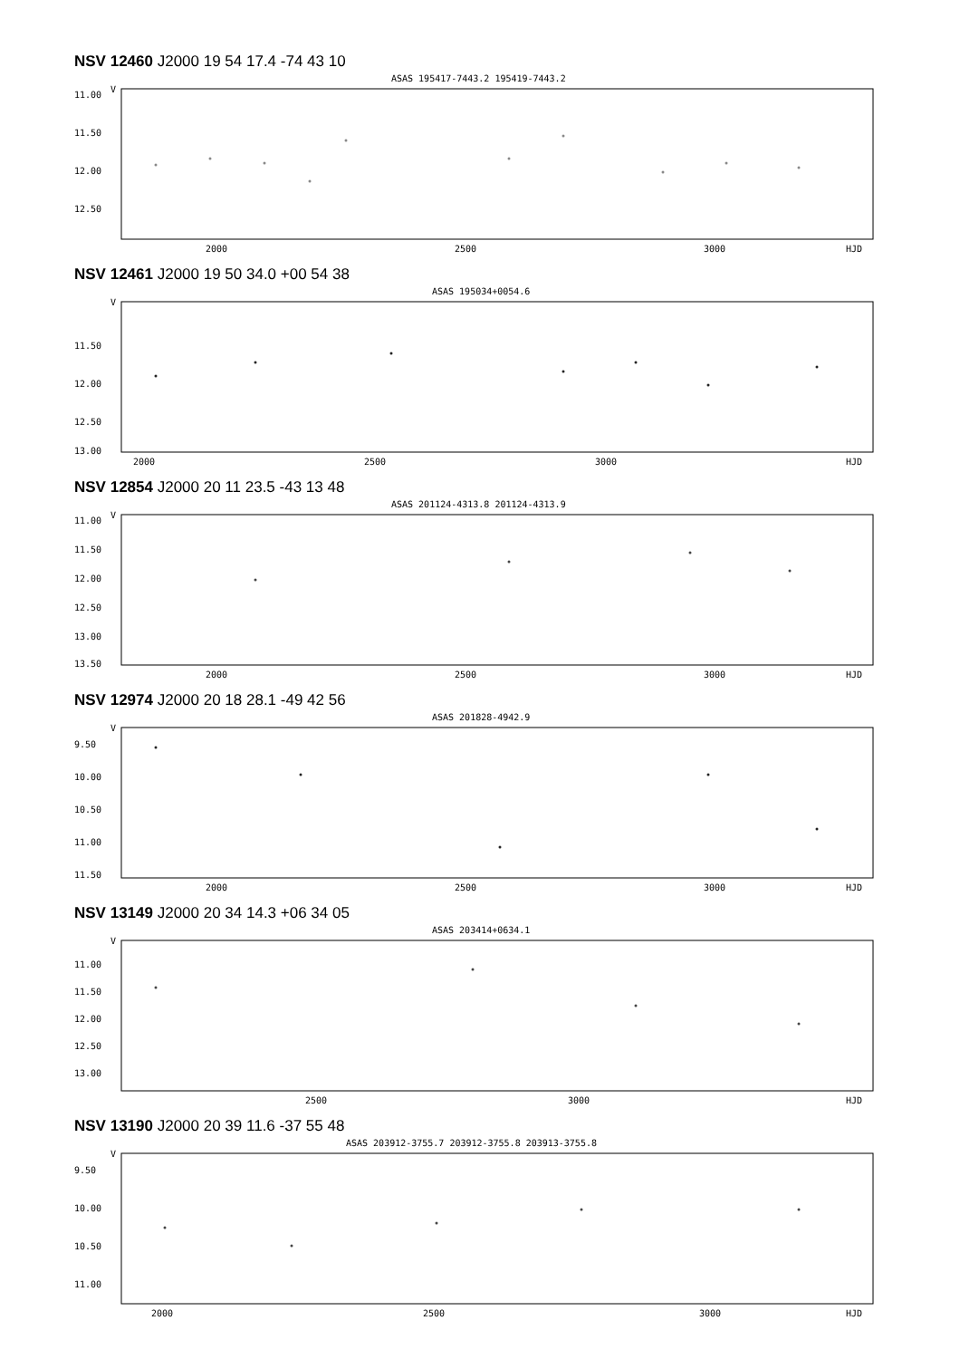NSV 12460 J2000 19 54 17.4 -74 43 10
ASAS 195417-7443.2 195419-7443.2
V
11.00
11.50
12.00
12.50
2000
2500
3000
HJD
NSV 12461 J2000 19 50 34.0 +00 54 38
ASAS 195034+0054.6
V
11.50
12.00
12.50
13.00
2000
2500
3000
HJD
NSV 12854 J2000 20 11 23.5 -43 13 48
ASAS 201124-4313.8 201124-4313.9
V
11.00
11.50
12.00
12.50
13.00
13.50
2000
2500
3000
HJD
NSV 12974 J2000 20 18 28.1 -49 42 56
ASAS 201828-4942.9
V
9.50
10.00
10.50
11.00
11.50
2000
2500
3000
HJD
NSV 13149 J2000 20 34 14.3 +06 34 05
ASAS 203414+0634.1
V
11.00
11.50
12.00
12.50
13.00
2500
3000
HJD
NSV 13190 J2000 20 39 11.6 -37 55 48
ASAS 203912-3755.7 203912-3755.8 203913-3755.8
V
9.50
10.00
10.50
11.00
2000
2500
3000
HJD